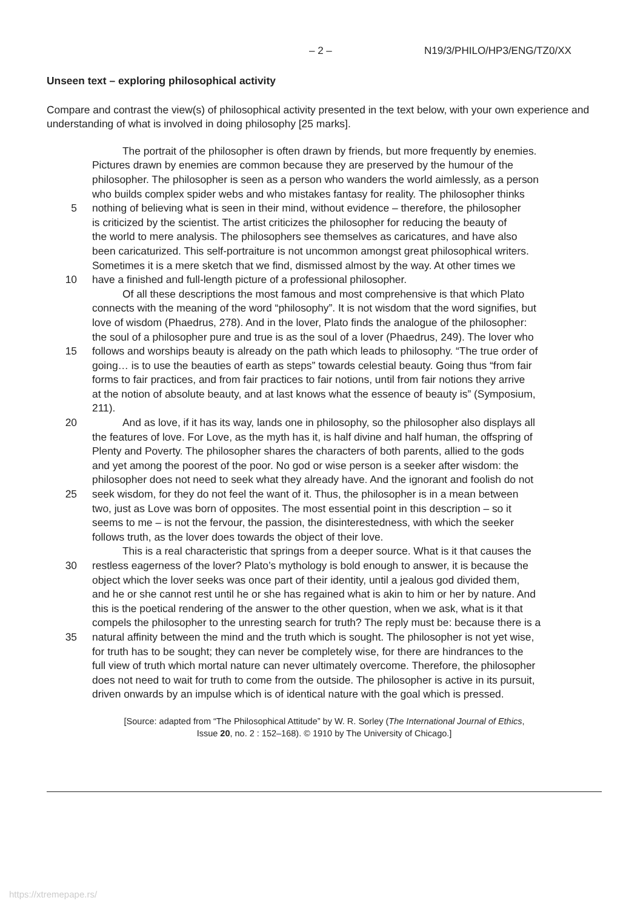– 2 – N19/3/PHILO/HP3/ENG/TZ0/XX
Unseen text – exploring philosophical activity
Compare and contrast the view(s) of philosophical activity presented in the text below, with your own experience and understanding of what is involved in doing philosophy [25 marks].
The portrait of the philosopher is often drawn by friends, but more frequently by enemies.
Pictures drawn by enemies are common because they are preserved by the humour of the
philosopher. The philosopher is seen as a person who wanders the world aimlessly, as a person
who builds complex spider webs and who mistakes fantasy for reality. The philosopher thinks
5 nothing of believing what is seen in their mind, without evidence – therefore, the philosopher
is criticized by the scientist. The artist criticizes the philosopher for reducing the beauty of
the world to mere analysis. The philosophers see themselves as caricatures, and have also
been caricaturized. This self-portraiture is not uncommon amongst great philosophical writers.
Sometimes it is a mere sketch that we find, dismissed almost by the way. At other times we
10 have a finished and full-length picture of a professional philosopher.
Of all these descriptions the most famous and most comprehensive is that which Plato
connects with the meaning of the word “philosophy”. It is not wisdom that the word signifies, but
love of wisdom (Phaedrus, 278). And in the lover, Plato finds the analogue of the philosopher:
the soul of a philosopher pure and true is as the soul of a lover (Phaedrus, 249). The lover who
15 follows and worships beauty is already on the path which leads to philosophy. “The true order of
going… is to use the beauties of earth as steps” towards celestial beauty. Going thus “from fair
forms to fair practices, and from fair practices to fair notions, until from fair notions they arrive
at the notion of absolute beauty, and at last knows what the essence of beauty is” (Symposium,
211).
20 And as love, if it has its way, lands one in philosophy, so the philosopher also displays all
the features of love. For Love, as the myth has it, is half divine and half human, the offspring of
Plenty and Poverty. The philosopher shares the characters of both parents, allied to the gods
and yet among the poorest of the poor. No god or wise person is a seeker after wisdom: the
philosopher does not need to seek what they already have. And the ignorant and foolish do not
25 seek wisdom, for they do not feel the want of it. Thus, the philosopher is in a mean between
two, just as Love was born of opposites. The most essential point in this description – so it
seems to me – is not the fervour, the passion, the disinterestedness, with which the seeker
follows truth, as the lover does towards the object of their love.
This is a real characteristic that springs from a deeper source. What is it that causes the
30 restless eagerness of the lover? Plato’s mythology is bold enough to answer, it is because the
object which the lover seeks was once part of their identity, until a jealous god divided them,
and he or she cannot rest until he or she has regained what is akin to him or her by nature. And
this is the poetical rendering of the answer to the other question, when we ask, what is it that
compels the philosopher to the unresting search for truth? The reply must be: because there is a
35 natural affinity between the mind and the truth which is sought. The philosopher is not yet wise,
for truth has to be sought; they can never be completely wise, for there are hindrances to the
full view of truth which mortal nature can never ultimately overcome. Therefore, the philosopher
does not need to wait for truth to come from the outside. The philosopher is active in its pursuit,
driven onwards by an impulse which is of identical nature with the goal which is pressed.
[Source: adapted from “The Philosophical Attitude” by W. R. Sorley (The International Journal of Ethics,
Issue 20, no. 2 : 152–168). © 1910 by The University of Chicago.]
https://xtremepape.rs/